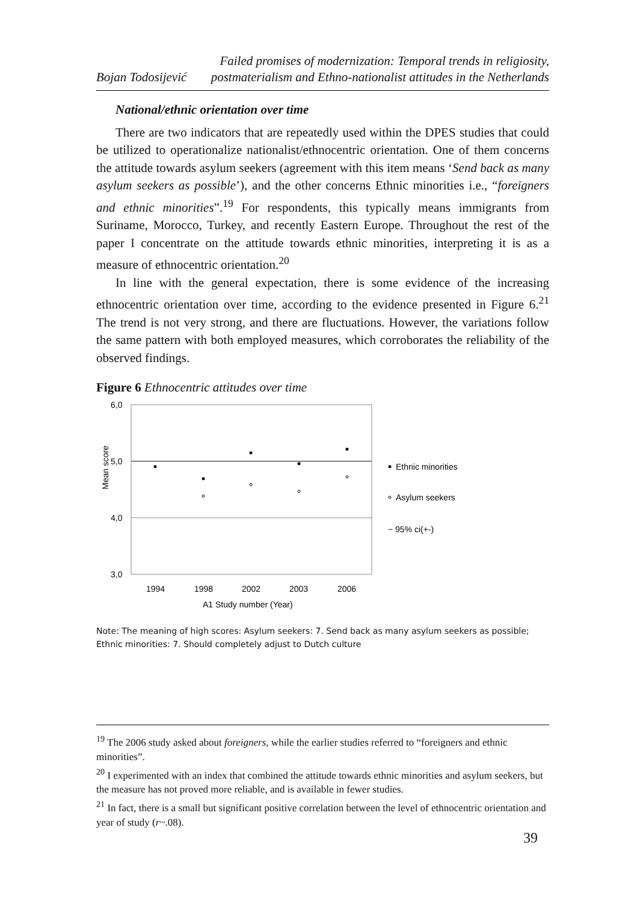Bojan Todosijević Failed promises of modernization: Temporal trends in religiosity,
postmaterialism and Ethno-nationalist attitudes in the Netherlands
National/ethnic orientation over time
There are two indicators that are repeatedly used within the DPES studies that could be utilized to operationalize nationalist/ethnocentric orientation. One of them concerns the attitude towards asylum seekers (agreement with this item means ‘Send back as many asylum seekers as possible’), and the other concerns Ethnic minorities i.e., “foreigners and ethnic minorities”.<sup>19</sup> For respondents, this typically means immigrants from Suriname, Morocco, Turkey, and recently Eastern Europe. Throughout the rest of the paper I concentrate on the attitude towards ethnic minorities, interpreting it is as a measure of ethnocentric orientation.<sup>20</sup>
In line with the general expectation, there is some evidence of the increasing ethnocentric orientation over time, according to the evidence presented in Figure 6.<sup>21</sup> The trend is not very strong, and there are fluctuations. However, the variations follow the same pattern with both employed measures, which corroborates the reliability of the observed findings.
Figure 6 Ethnocentric attitudes over time
6,0
5,0
4,0
3,0
Mean score
1994
1998
2002
2003
2006
A1 Study number (Year)
Ethnic minorities
Asylum seekers
− 95% ci(+-)
Note: The meaning of high scores: Asylum seekers: 7. Send back as many asylum seekers as possible; Ethnic minorities: 7. Should completely adjust to Dutch culture
<sup>19</sup> The 2006 study asked about foreigners, while the earlier studies referred to “foreigners and ethnic minorities”.
<sup>20</sup> I experimented with an index that combined the attitude towards ethnic minorities and asylum seekers, but the measure has not proved more reliable, and is available in fewer studies.
<sup>21</sup> In fact, there is a small but significant positive correlation between the level of ethnocentric orientation and year of study (r~.08).
39